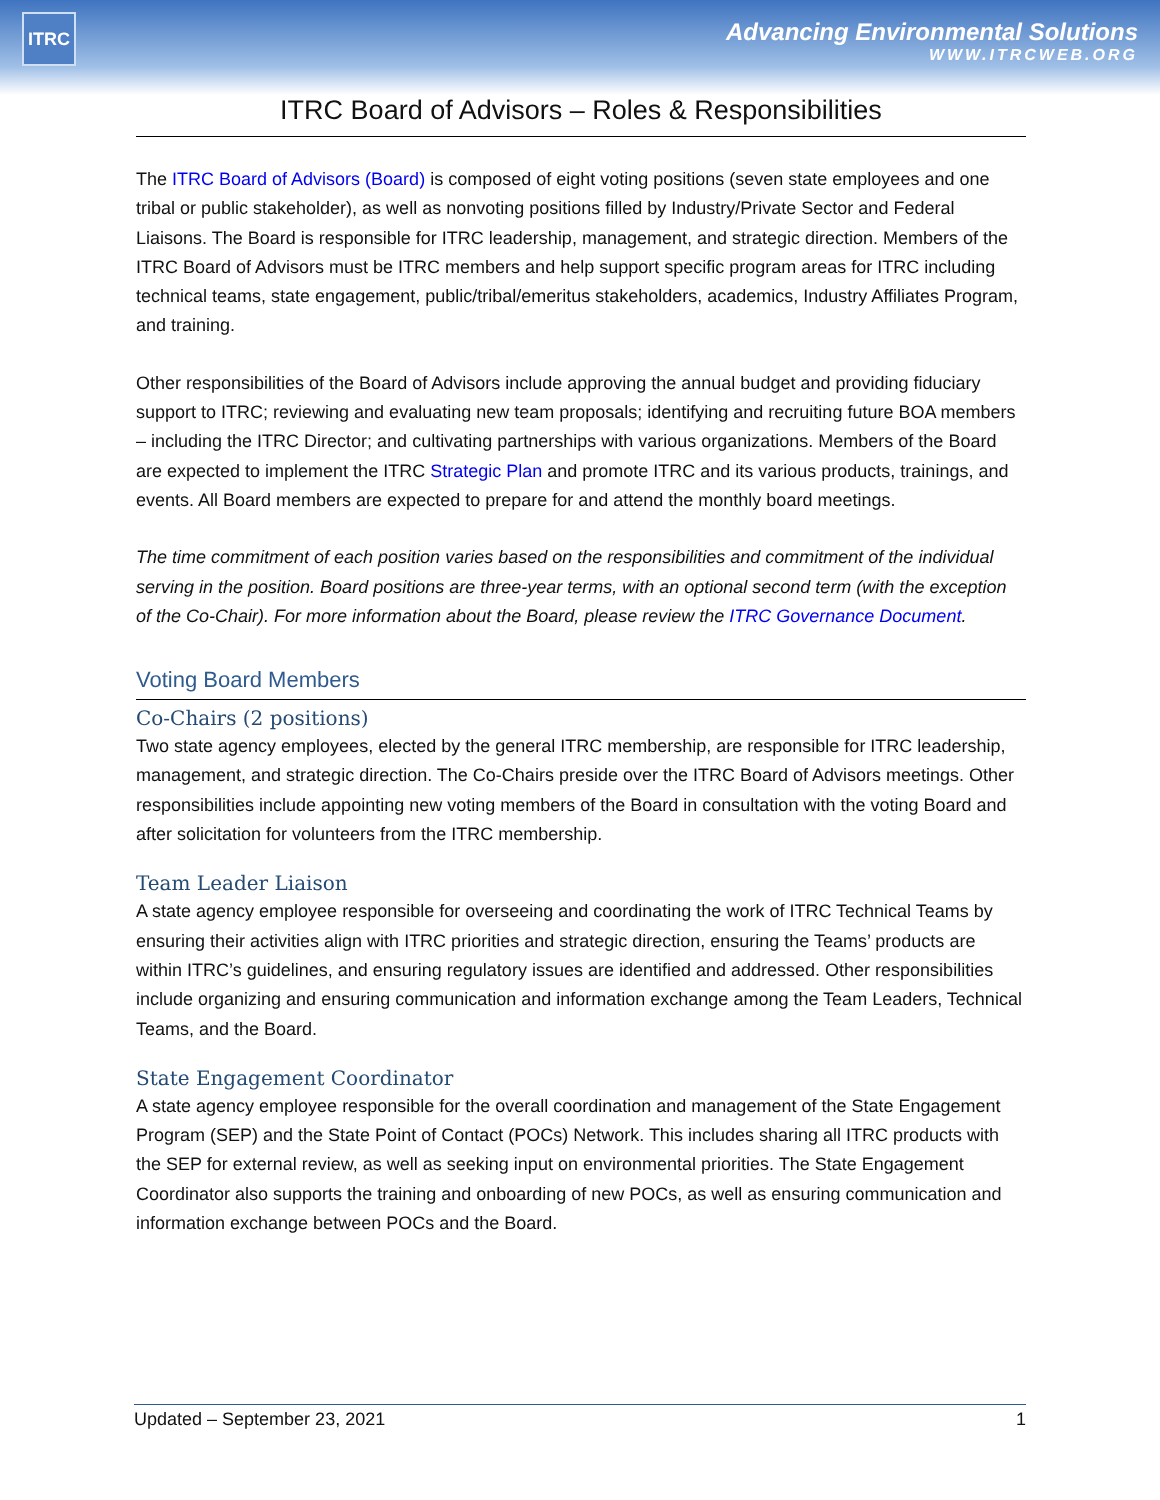ITRC
Advancing Environmental Solutions
WWW.ITRCWEB.ORG
ITRC Board of Advisors – Roles & Responsibilities
The ITRC Board of Advisors (Board) is composed of eight voting positions (seven state employees and one tribal or public stakeholder), as well as nonvoting positions filled by Industry/Private Sector and Federal Liaisons. The Board is responsible for ITRC leadership, management, and strategic direction. Members of the ITRC Board of Advisors must be ITRC members and help support specific program areas for ITRC including technical teams, state engagement, public/tribal/emeritus stakeholders, academics, Industry Affiliates Program, and training.
Other responsibilities of the Board of Advisors include approving the annual budget and providing fiduciary support to ITRC; reviewing and evaluating new team proposals; identifying and recruiting future BOA members – including the ITRC Director; and cultivating partnerships with various organizations. Members of the Board are expected to implement the ITRC Strategic Plan and promote ITRC and its various products, trainings, and events. All Board members are expected to prepare for and attend the monthly board meetings.
The time commitment of each position varies based on the responsibilities and commitment of the individual serving in the position. Board positions are three-year terms, with an optional second term (with the exception of the Co-Chair). For more information about the Board, please review the ITRC Governance Document.
Voting Board Members
Co-Chairs (2 positions)
Two state agency employees, elected by the general ITRC membership, are responsible for ITRC leadership, management, and strategic direction. The Co-Chairs preside over the ITRC Board of Advisors meetings. Other responsibilities include appointing new voting members of the Board in consultation with the voting Board and after solicitation for volunteers from the ITRC membership.
Team Leader Liaison
A state agency employee responsible for overseeing and coordinating the work of ITRC Technical Teams by ensuring their activities align with ITRC priorities and strategic direction, ensuring the Teams’ products are within ITRC’s guidelines, and ensuring regulatory issues are identified and addressed. Other responsibilities include organizing and ensuring communication and information exchange among the Team Leaders, Technical Teams, and the Board.
State Engagement Coordinator
A state agency employee responsible for the overall coordination and management of the State Engagement Program (SEP) and the State Point of Contact (POCs) Network. This includes sharing all ITRC products with the SEP for external review, as well as seeking input on environmental priorities. The State Engagement Coordinator also supports the training and onboarding of new POCs, as well as ensuring communication and information exchange between POCs and the Board.
Updated – September 23, 2021 1